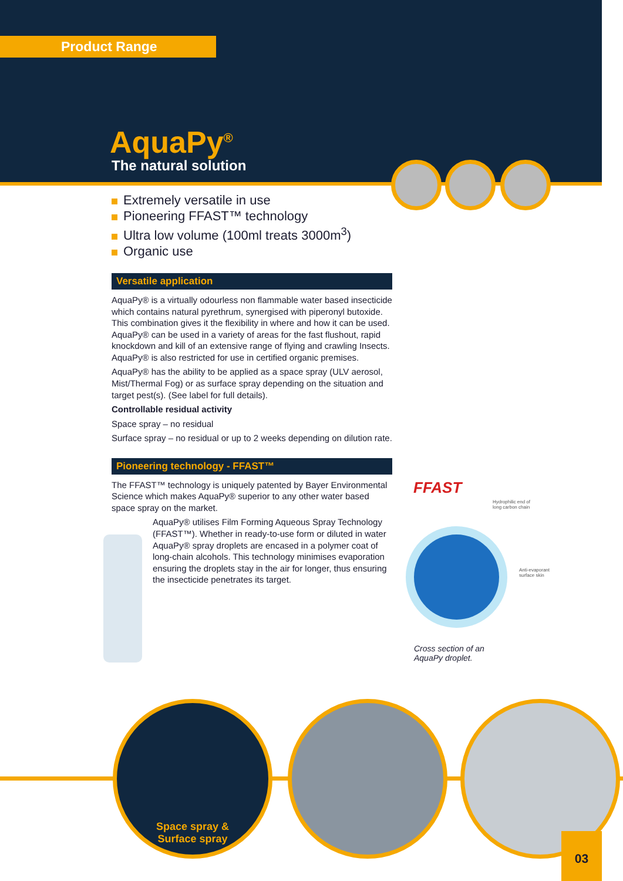Product Range
AquaPy<sup>®</sup>
The natural solution
Extremely versatile in use
Pioneering FFAST™ technology
Ultra low volume (100ml treats 3000m<sup>3</sup>)
Organic use
Versatile application
AquaPy® is a virtually odourless non flammable water based insecticide which contains natural pyrethrum, synergised with piperonyl butoxide. This combination gives it the flexibility in where and how it can be used. AquaPy® can be used in a variety of areas for the fast flushout, rapid knockdown and kill of an extensive range of flying and crawling Insects. AquaPy® is also restricted for use in certified organic premises.
AquaPy® has the ability to be applied as a space spray (ULV aerosol, Mist/Thermal Fog) or as surface spray depending on the situation and target pest(s). (See label for full details).
Controllable residual activity
Space spray – no residual
Surface spray – no residual or up to 2 weeks depending on dilution rate.
Pioneering technology - FFAST™
The FFAST™ technology is uniquely patented by Bayer Environmental Science which makes AquaPy® superior to any other water based space spray on the market.
AquaPy® utilises Film Forming Aqueous Spray Technology (FFAST™). Whether in ready-to-use form or diluted in water AquaPy® spray droplets are encased in a polymer coat of long-chain alcohols. This technology minimises evaporation ensuring the droplets stay in the air for longer, thus ensuring the insecticide penetrates its target.
FFAST
Hydrophilic end of
long carbon chain
Anti-evaporant
surface skin
Cross section of an
AquaPy droplet.
Space spray &
Surface spray
03